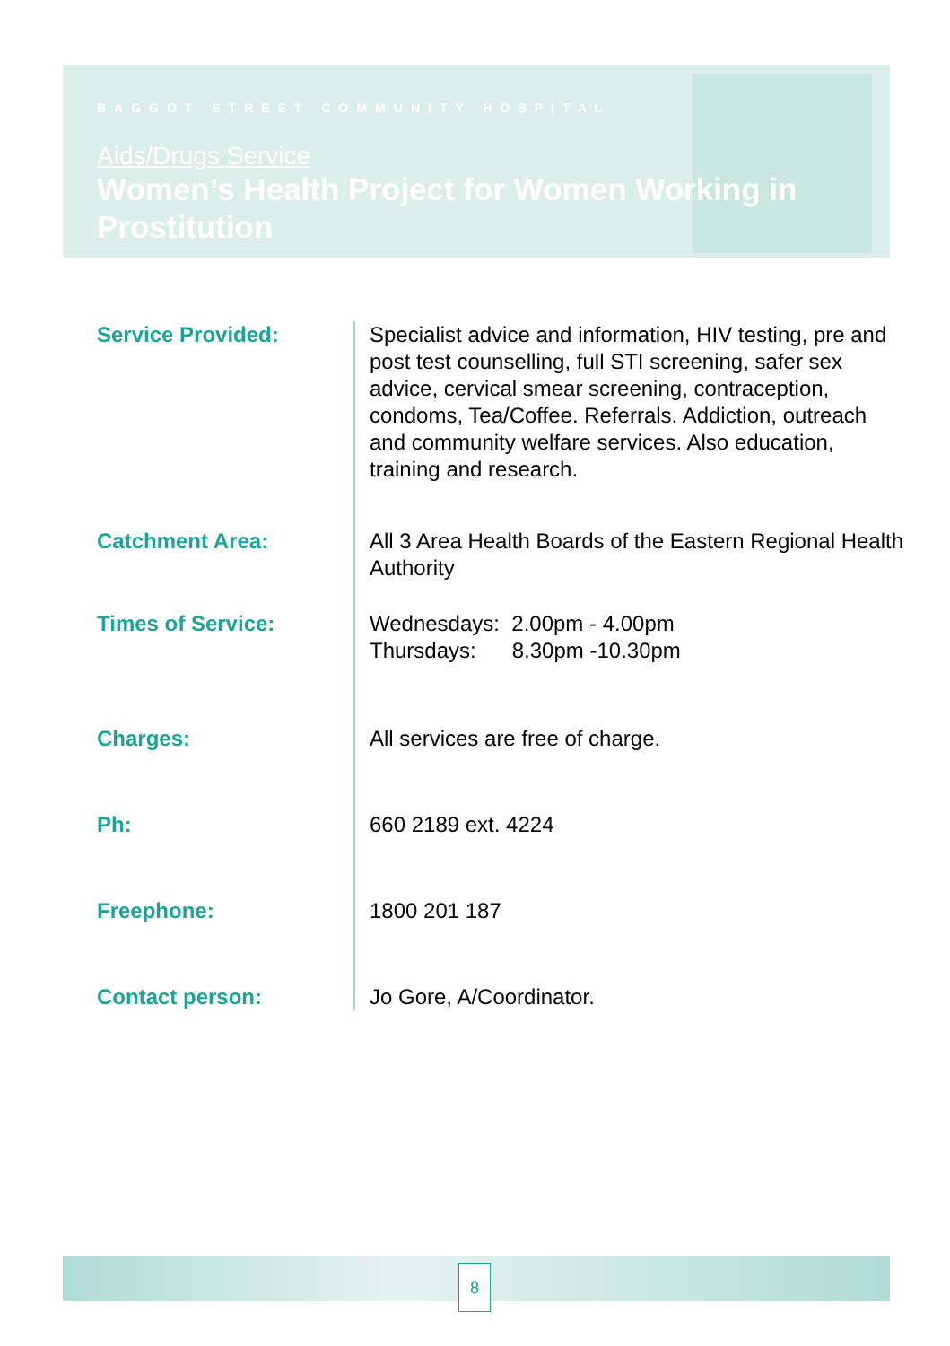BAGGOT STREET COMMUNITY HOSPITAL
Aids/Drugs Service
Women’s Health Project for Women Working in Prostitution
Service Provided: Specialist advice and information, HIV testing, pre and post test counselling, full STI screening, safer sex advice, cervical smear screening, contraception, condoms, Tea/Coffee. Referrals. Addiction, outreach and community welfare services. Also education, training and research.
Catchment Area: All 3 Area Health Boards of the Eastern Regional Health Authority
Times of Service: Wednesdays: 2.00pm - 4.00pm
Thursdays: 8.30pm -10.30pm
Charges: All services are free of charge.
Ph: 660 2189 ext. 4224
Freephone: 1800 201 187
Contact person: Jo Gore, A/Coordinator.
8